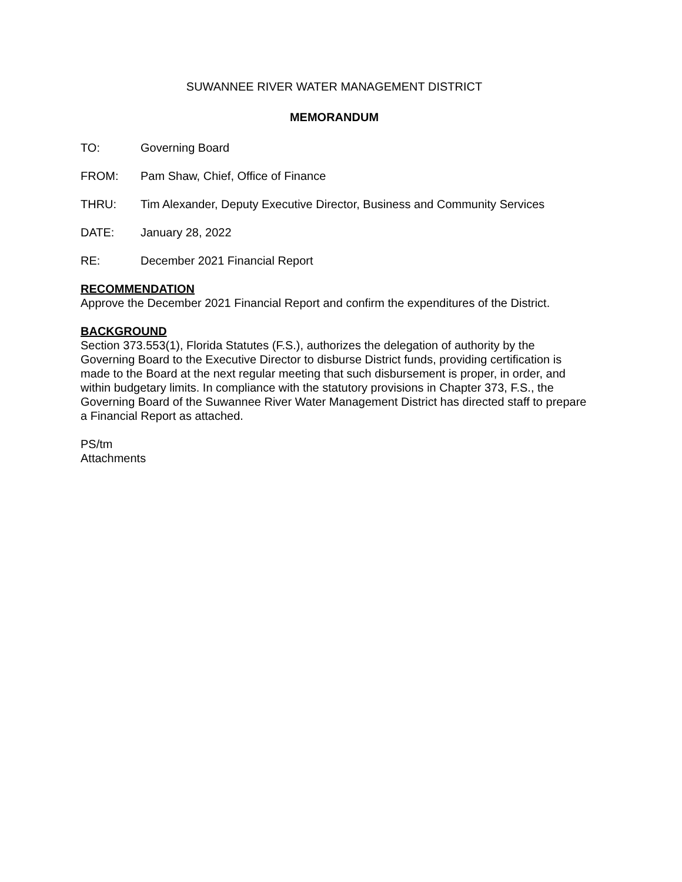SUWANNEE RIVER WATER MANAGEMENT DISTRICT
MEMORANDUM
TO: Governing Board
FROM: Pam Shaw, Chief, Office of Finance
THRU: Tim Alexander, Deputy Executive Director, Business and Community Services
DATE: January 28, 2022
RE: December 2021 Financial Report
RECOMMENDATION
Approve the December 2021 Financial Report and confirm the expenditures of the District.
BACKGROUND
Section 373.553(1), Florida Statutes (F.S.), authorizes the delegation of authority by the Governing Board to the Executive Director to disburse District funds, providing certification is made to the Board at the next regular meeting that such disbursement is proper, in order, and within budgetary limits. In compliance with the statutory provisions in Chapter 373, F.S., the Governing Board of the Suwannee River Water Management District has directed staff to prepare a Financial Report as attached.
PS/tm
Attachments